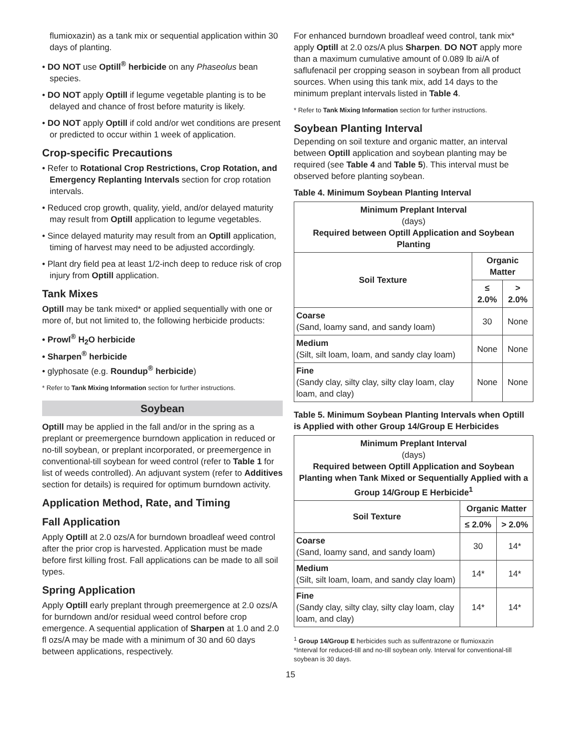flumioxazin) as a tank mix or sequential application within 30 days of planting.
• DO NOT use Optill<sup>®</sup> herbicide on any Phaseolus bean species.
• DO NOT apply Optill if legume vegetable planting is to be delayed and chance of frost before maturity is likely.
• DO NOT apply Optill if cold and/or wet conditions are present or predicted to occur within 1 week of application.
Crop-specific Precautions
• Refer to Rotational Crop Restrictions, Crop Rotation, and Emergency Replanting Intervals section for crop rotation intervals.
• Reduced crop growth, quality, yield, and/or delayed maturity may result from Optill application to legume vegetables.
• Since delayed maturity may result from an Optill application, timing of harvest may need to be adjusted accordingly.
• Plant dry field pea at least 1/2-inch deep to reduce risk of crop injury from Optill application.
Tank Mixes
Optill may be tank mixed* or applied sequentially with one or more of, but not limited to, the following herbicide products:
• Prowl<sup>®</sup> H<sub>2</sub>O herbicide
• Sharpen<sup>®</sup> herbicide
• glyphosate (e.g. Roundup<sup>®</sup> herbicide)
* Refer to Tank Mixing Information section for further instructions.
Soybean
Optill may be applied in the fall and/or in the spring as a preplant or preemergence burndown application in reduced or no-till soybean, or preplant incorporated, or preemergence in conventional-till soybean for weed control (refer to Table 1 for list of weeds controlled). An adjuvant system (refer to Additives section for details) is required for optimum burndown activity.
Application Method, Rate, and Timing
Fall Application
Apply Optill at 2.0 ozs/A for burndown broadleaf weed control after the prior crop is harvested. Application must be made before first killing frost. Fall applications can be made to all soil types.
Spring Application
Apply Optill early preplant through preemergence at 2.0 ozs/A for burndown and/or residual weed control before crop emergence. A sequential application of Sharpen at 1.0 and 2.0 fl ozs/A may be made with a minimum of 30 and 60 days between applications, respectively.
For enhanced burndown broadleaf weed control, tank mix* apply Optill at 2.0 ozs/A plus Sharpen. DO NOT apply more than a maximum cumulative amount of 0.089 lb ai/A of saflufenacil per cropping season in soybean from all product sources. When using this tank mix, add 14 days to the minimum preplant intervals listed in Table 4.
* Refer to Tank Mixing Information section for further instructions.
Soybean Planting Interval
Depending on soil texture and organic matter, an interval between Optill application and soybean planting may be required (see Table 4 and Table 5). This interval must be observed before planting soybean.
Table 4. Minimum Soybean Planting Interval
| Minimum Preplant Interval (days) Required between Optill Application and Soybean Planting | | |
| --- | --- | --- |
| Soil Texture | Organic Matter | |
| | ≤ 2.0% | > 2.0% |
| Coarse (Sand, loamy sand, and sandy loam) | 30 | None |
| Medium (Silt, silt loam, loam, and sandy clay loam) | None | None |
| Fine (Sandy clay, silty clay, silty clay loam, clay loam, and clay) | None | None |
Table 5. Minimum Soybean Planting Intervals when Optill is Applied with other Group 14/Group E Herbicides
| Minimum Preplant Interval (days) Required between Optill Application and Soybean Planting when Tank Mixed or Sequentially Applied with a Group 14/Group E Herbicide<sup>1</sup> | | |
| --- | --- | --- |
| Soil Texture | Organic Matter | |
| | ≤ 2.0% | > 2.0% |
| Coarse (Sand, loamy sand, and sandy loam) | 30 | 14* |
| Medium (Silt, silt loam, loam, and sandy clay loam) | 14* | 14* |
| Fine (Sandy clay, silty clay, silty clay loam, clay loam, and clay) | 14* | 14* |
<sup>1</sup> Group 14/Group E herbicides such as sulfentrazone or flumioxazin
*Interval for reduced-till and no-till soybean only. Interval for conventional-till soybean is 30 days.
15